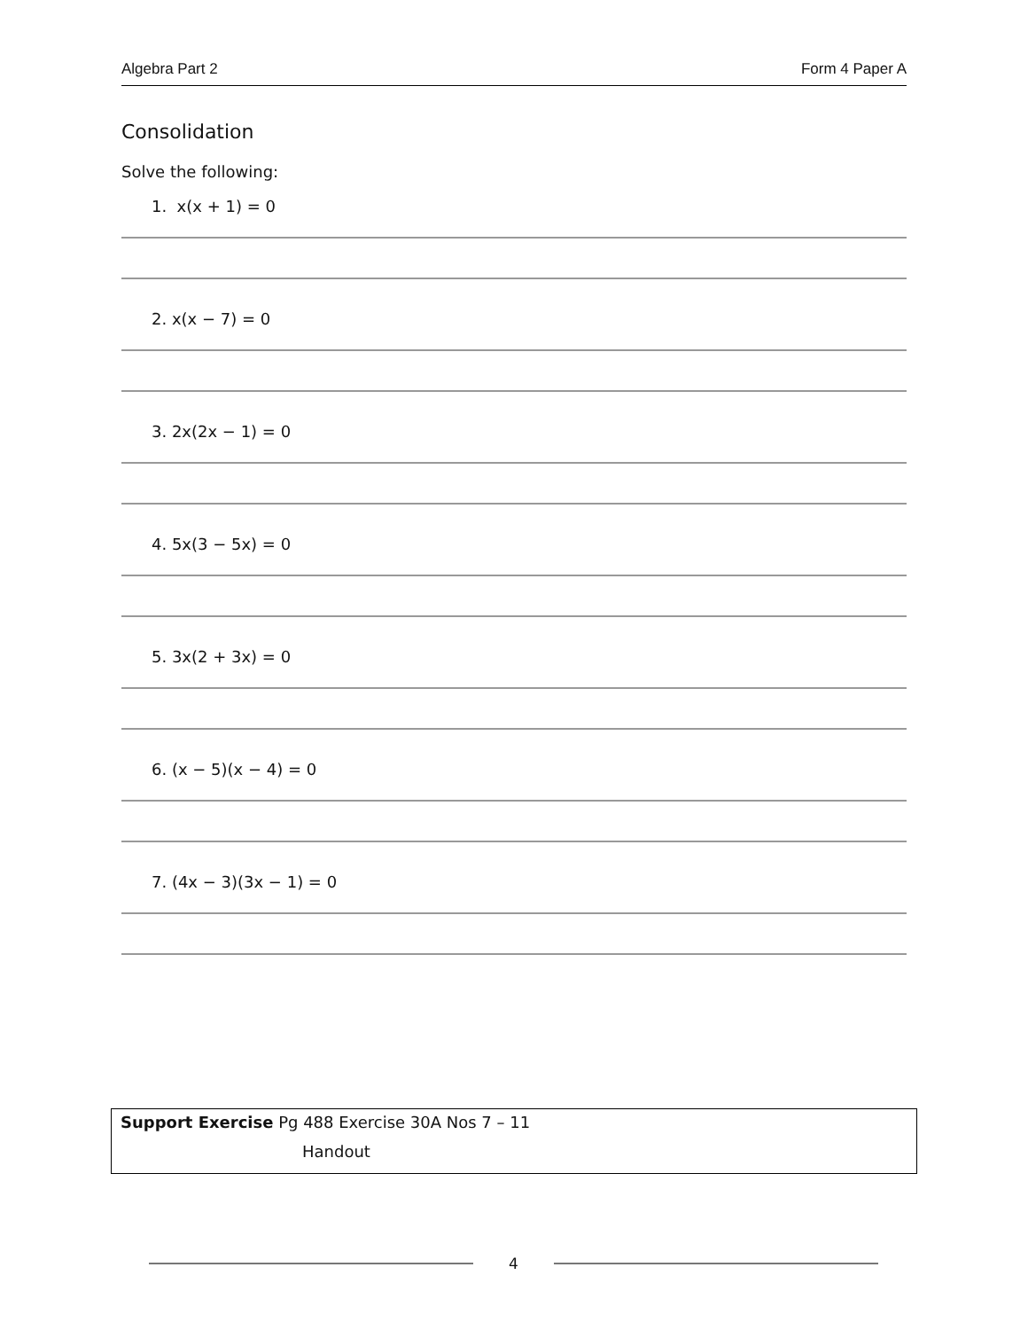Algebra Part 2 Form 4 Paper A
Consolidation
Solve the following:
1. x(x + 1) = 0
2. x(x − 7) = 0
3. 2x(2x − 1) = 0
4. 5x(3 − 5x) = 0
5. 3x(2 + 3x) = 0
6. (x − 5)(x − 4) = 0
7. (4x − 3)(3x − 1) = 0
Support Exercise Pg 488 Exercise 30A Nos 7 – 11
Handout
4